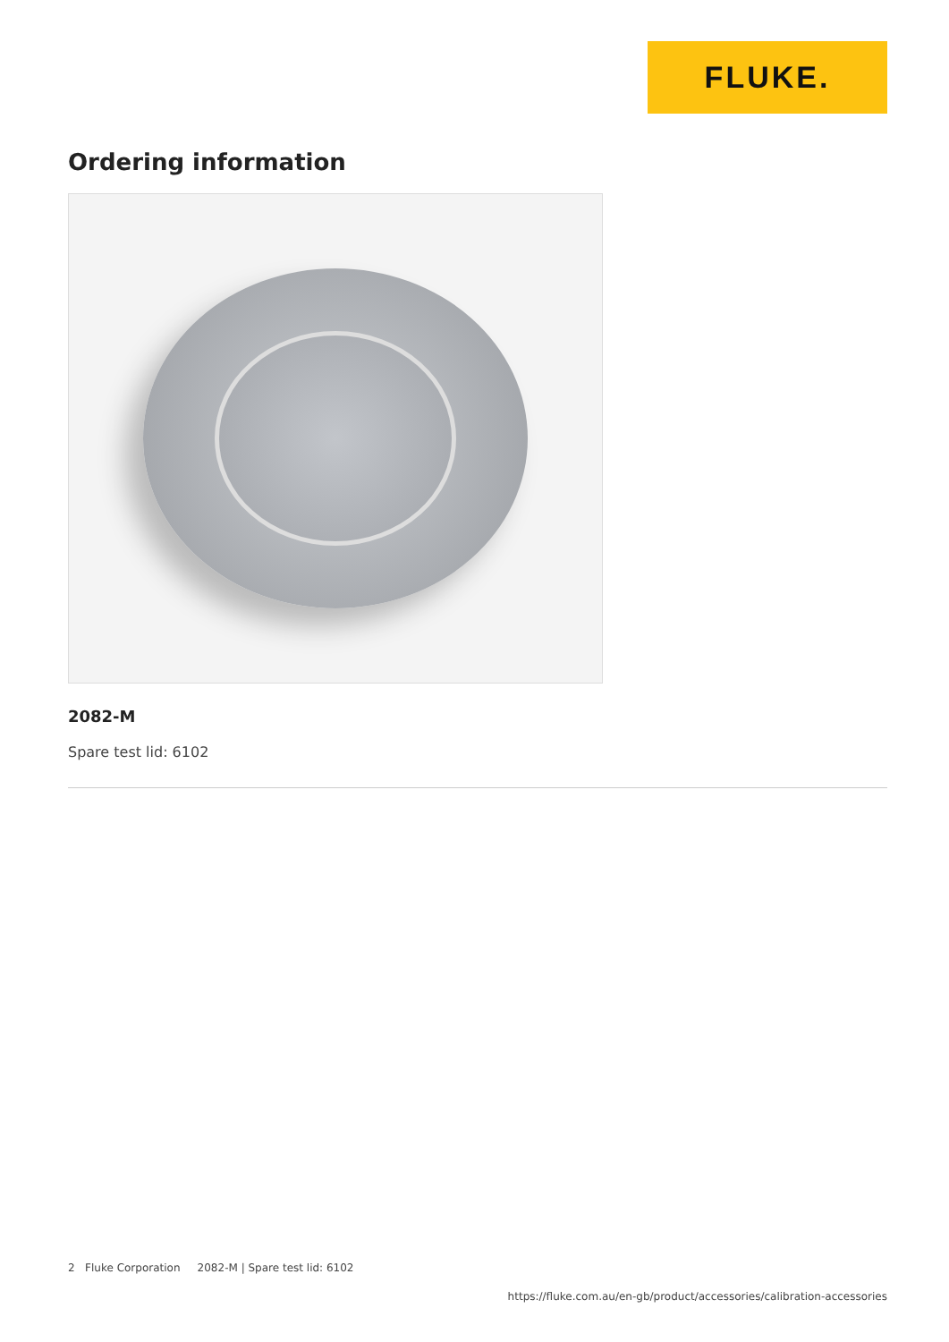FLUKE.
Ordering information
2082-M
Spare test lid: 6102
2 Fluke Corporation 2082-M | Spare test lid: 6102
https://fluke.com.au/en-gb/product/accessories/calibration-accessories